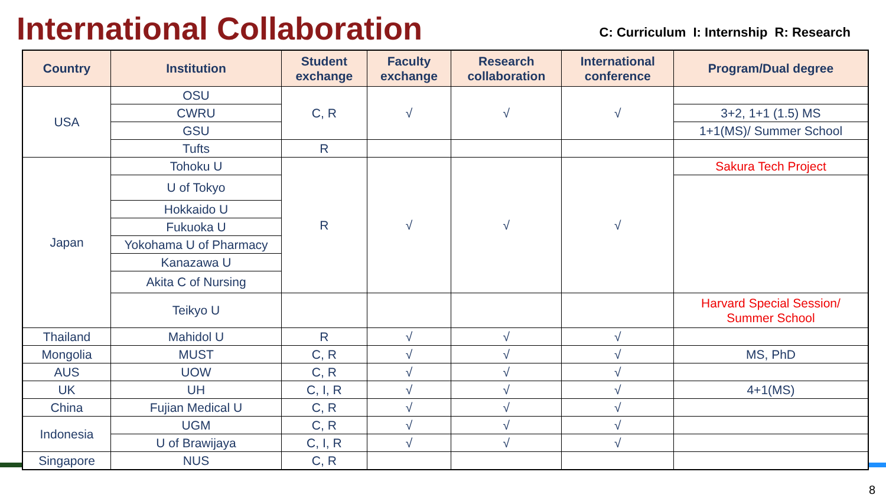International Collaboration
C: Curriculum I: Internship R: Research
| Country | Institution | Student exchange | Faculty exchange | Research collaboration | International conference | Program/Dual degree |
| --- | --- | --- | --- | --- | --- | --- |
| USA | OSU | C, R | √ | √ | √ | |
| | CWRU | | | | | 3+2, 1+1 (1.5) MS |
| | GSU | | | | | 1+1(MS)/ Summer School |
| | Tufts | R | | | | |
| Japan | Tohoku U | R | √ | √ | √ | Sakura Tech Project |
| | U of Tokyo | | | | | |
| | Hokkaido U | | | | | |
| | Fukuoka U | | | | | |
| | Yokohama U of Pharmacy | | | | | |
| | Kanazawa U | | | | | |
| | Akita C of Nursing | | | | | |
| | Teikyo U | | | | | Harvard Special Session/ Summer School |
| Thailand | Mahidol U | R | √ | √ | √ | |
| Mongolia | MUST | C, R | √ | √ | √ | MS, PhD |
| AUS | UOW | C, R | √ | √ | √ | |
| UK | UH | C, I, R | √ | √ | √ | 4+1(MS) |
| China | Fujian Medical U | C, R | √ | √ | √ | |
| Indonesia | UGM | C, R | √ | √ | √ | |
| | U of Brawijaya | C, I, R | √ | √ | √ | |
| Singapore | NUS | C, R | | | | |
8